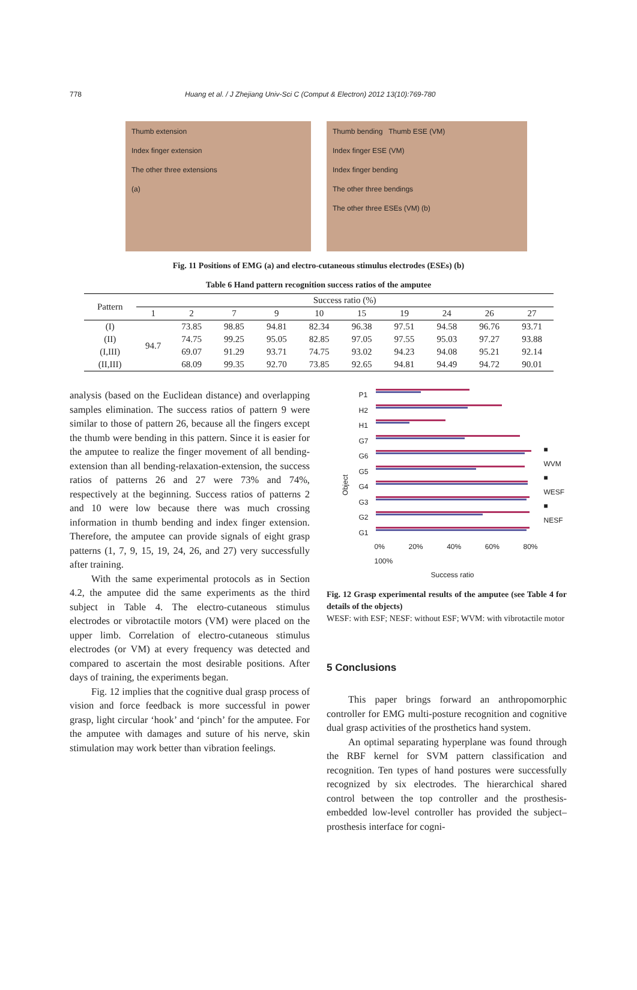778 Huang et al. / J Zhejiang Univ-Sci C (Comput & Electron) 2012 13(10):769-780
Thumb extension
Index finger extension
The other three extensions
(a)
Thumb bending Thumb ESE (VM)
Index finger ESE (VM)
Index finger bending
The other three bendings
The other three ESEs (VM) (b)
Fig. 11 Positions of EMG (a) and electro-cutaneous stimulus electrodes (ESEs) (b)
Table 6 Hand pattern recognition success ratios of the amputee
| Pattern | Success ratio (%) | | | | | | | | | |
| --- | --- | --- | --- | --- | --- | --- | --- | --- | --- | --- |
| | 1 | 2 | 7 | 9 | 10 | 15 | 19 | 24 | 26 | 27 |
| (I) | 94.7 | 73.85 | 98.85 | 94.81 | 82.34 | 96.38 | 97.51 | 94.58 | 96.76 | 93.71 |
| (II) | | 74.75 | 99.25 | 95.05 | 82.85 | 97.05 | 97.55 | 95.03 | 97.27 | 93.88 |
| (I,III) | | 69.07 | 91.29 | 93.71 | 74.75 | 93.02 | 94.23 | 94.08 | 95.21 | 92.14 |
| (II,III) | | 68.09 | 99.35 | 92.70 | 73.85 | 92.65 | 94.81 | 94.49 | 94.72 | 90.01 |
analysis (based on the Euclidean distance) and overlapping samples elimination. The success ratios of pattern 9 were similar to those of pattern 26, because all the fingers except the thumb were bending in this pattern. Since it is easier for the amputee to realize the finger movement of all bending-extension than all bending-relaxation-extension, the success ratios of patterns 26 and 27 were 73% and 74%, respectively at the beginning. Success ratios of patterns 2 and 10 were low because there was much crossing information in thumb bending and index finger extension. Therefore, the amputee can provide signals of eight grasp patterns (1, 7, 9, 15, 19, 24, 26, and 27) very successfully after training.
With the same experimental protocols as in Section 4.2, the amputee did the same experiments as the third subject in Table 4. The electro-cutaneous stimulus electrodes or vibrotactile motors (VM) were placed on the upper limb. Correlation of electro-cutaneous stimulus electrodes (or VM) at every frequency was detected and compared to ascertain the most desirable positions. After days of training, the experiments began.
Fig. 12 implies that the cognitive dual grasp process of vision and force feedback is more successful in power grasp, light circular ‘hook’ and ‘pinch’ for the amputee. For the amputee with damages and suture of his nerve, skin stimulation may work better than vibration feelings.
Object
P1
H2
H1
G7
G6
G5
G4
G3
G2
G1
0% 20% 40% 60% 80% 100%
Success ratio
■ WVM
■ WESF
■ NESF
Fig. 12 Grasp experimental results of the amputee (see Table 4 for details of the objects)
WESF: with ESF; NESF: without ESF; WVM: with vibrotactile motor
5 Conclusions
This paper brings forward an anthropomorphic controller for EMG multi-posture recognition and cognitive dual grasp activities of the prosthetics hand system.
An optimal separating hyperplane was found through the RBF kernel for SVM pattern classification and recognition. Ten types of hand postures were successfully recognized by six electrodes. The hierarchical shared control between the top controller and the prosthesis-embedded low-level controller has provided the subject–prosthesis interface for cogni-